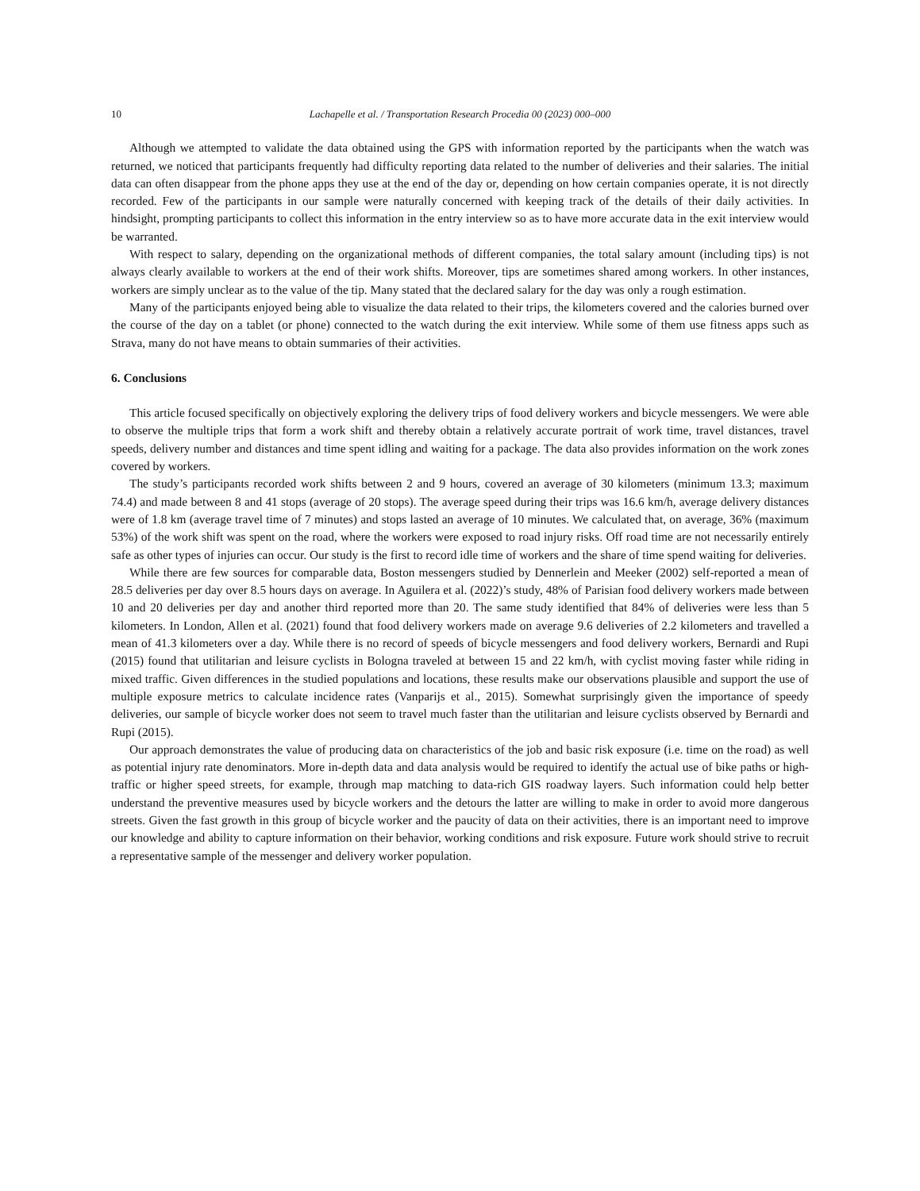10 Lachapelle et al. / Transportation Research Procedia 00 (2023) 000–000
Although we attempted to validate the data obtained using the GPS with information reported by the participants when the watch was returned, we noticed that participants frequently had difficulty reporting data related to the number of deliveries and their salaries. The initial data can often disappear from the phone apps they use at the end of the day or, depending on how certain companies operate, it is not directly recorded. Few of the participants in our sample were naturally concerned with keeping track of the details of their daily activities. In hindsight, prompting participants to collect this information in the entry interview so as to have more accurate data in the exit interview would be warranted.
With respect to salary, depending on the organizational methods of different companies, the total salary amount (including tips) is not always clearly available to workers at the end of their work shifts. Moreover, tips are sometimes shared among workers. In other instances, workers are simply unclear as to the value of the tip. Many stated that the declared salary for the day was only a rough estimation.
Many of the participants enjoyed being able to visualize the data related to their trips, the kilometers covered and the calories burned over the course of the day on a tablet (or phone) connected to the watch during the exit interview. While some of them use fitness apps such as Strava, many do not have means to obtain summaries of their activities.
6. Conclusions
This article focused specifically on objectively exploring the delivery trips of food delivery workers and bicycle messengers. We were able to observe the multiple trips that form a work shift and thereby obtain a relatively accurate portrait of work time, travel distances, travel speeds, delivery number and distances and time spent idling and waiting for a package. The data also provides information on the work zones covered by workers.
The study’s participants recorded work shifts between 2 and 9 hours, covered an average of 30 kilometers (minimum 13.3; maximum 74.4) and made between 8 and 41 stops (average of 20 stops). The average speed during their trips was 16.6 km/h, average delivery distances were of 1.8 km (average travel time of 7 minutes) and stops lasted an average of 10 minutes. We calculated that, on average, 36% (maximum 53%) of the work shift was spent on the road, where the workers were exposed to road injury risks. Off road time are not necessarily entirely safe as other types of injuries can occur. Our study is the first to record idle time of workers and the share of time spend waiting for deliveries.
While there are few sources for comparable data, Boston messengers studied by Dennerlein and Meeker (2002) self-reported a mean of 28.5 deliveries per day over 8.5 hours days on average. In Aguilera et al. (2022)’s study, 48% of Parisian food delivery workers made between 10 and 20 deliveries per day and another third reported more than 20. The same study identified that 84% of deliveries were less than 5 kilometers. In London, Allen et al. (2021) found that food delivery workers made on average 9.6 deliveries of 2.2 kilometers and travelled a mean of 41.3 kilometers over a day. While there is no record of speeds of bicycle messengers and food delivery workers, Bernardi and Rupi (2015) found that utilitarian and leisure cyclists in Bologna traveled at between 15 and 22 km/h, with cyclist moving faster while riding in mixed traffic. Given differences in the studied populations and locations, these results make our observations plausible and support the use of multiple exposure metrics to calculate incidence rates (Vanparijs et al., 2015). Somewhat surprisingly given the importance of speedy deliveries, our sample of bicycle worker does not seem to travel much faster than the utilitarian and leisure cyclists observed by Bernardi and Rupi (2015).
Our approach demonstrates the value of producing data on characteristics of the job and basic risk exposure (i.e. time on the road) as well as potential injury rate denominators. More in-depth data and data analysis would be required to identify the actual use of bike paths or high-traffic or higher speed streets, for example, through map matching to data-rich GIS roadway layers. Such information could help better understand the preventive measures used by bicycle workers and the detours the latter are willing to make in order to avoid more dangerous streets. Given the fast growth in this group of bicycle worker and the paucity of data on their activities, there is an important need to improve our knowledge and ability to capture information on their behavior, working conditions and risk exposure. Future work should strive to recruit a representative sample of the messenger and delivery worker population.